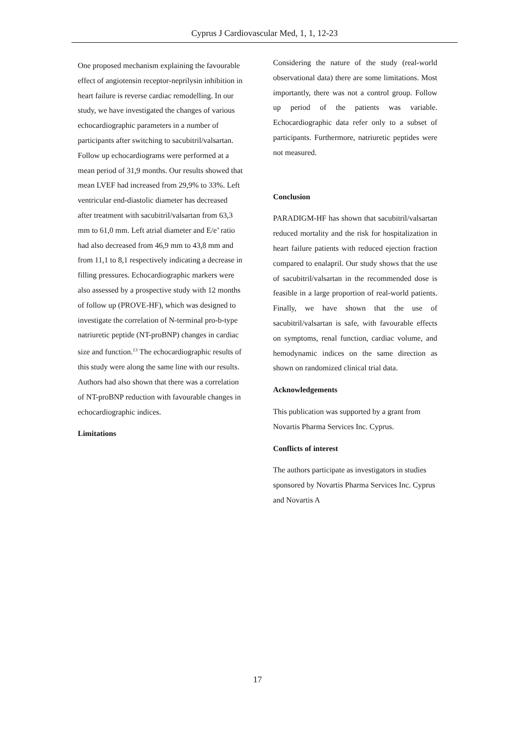Cyprus J Cardiovascular Med, 1, 1, 12-23
One proposed mechanism explaining the favourable effect of angiotensin receptor-neprilysin inhibition in heart failure is reverse cardiac remodelling. In our study, we have investigated the changes of various echocardiographic parameters in a number of participants after switching to sacubitril/valsartan. Follow up echocardiograms were performed at a mean period of 31,9 months. Our results showed that mean LVEF had increased from 29,9% to 33%. Left ventricular end-diastolic diameter has decreased after treatment with sacubitril/valsartan from 63,3 mm to 61,0 mm. Left atrial diameter and E/e’ ratio had also decreased from 46,9 mm to 43,8 mm and from 11,1 to 8,1 respectively indicating a decrease in filling pressures. Echocardiographic markers were also assessed by a prospective study with 12 months of follow up (PROVE-HF), which was designed to investigate the correlation of N-terminal pro-b-type natriuretic peptide (NT-proBNP) changes in cardiac size and function.<sup>13</sup> The echocardiographic results of this study were along the same line with our results. Authors had also shown that there was a correlation of NT-proBNP reduction with favourable changes in echocardiographic indices.
Limitations
Considering the nature of the study (real-world observational data) there are some limitations. Most importantly, there was not a control group. Follow up period of the patients was variable. Echocardiographic data refer only to a subset of participants. Furthermore, natriuretic peptides were not measured.
Conclusion
PARADIGM-HF has shown that sacubitril/valsartan reduced mortality and the risk for hospitalization in heart failure patients with reduced ejection fraction compared to enalapril. Our study shows that the use of sacubitril/valsartan in the recommended dose is feasible in a large proportion of real-world patients. Finally, we have shown that the use of sacubitril/valsartan is safe, with favourable effects on symptoms, renal function, cardiac volume, and hemodynamic indices on the same direction as shown on randomized clinical trial data.
Acknowledgements
This publication was supported by a grant from Novartis Pharma Services Inc. Cyprus.
Conflicts of interest
The authors participate as investigators in studies sponsored by Novartis Pharma Services Inc. Cyprus and Novartis A
17